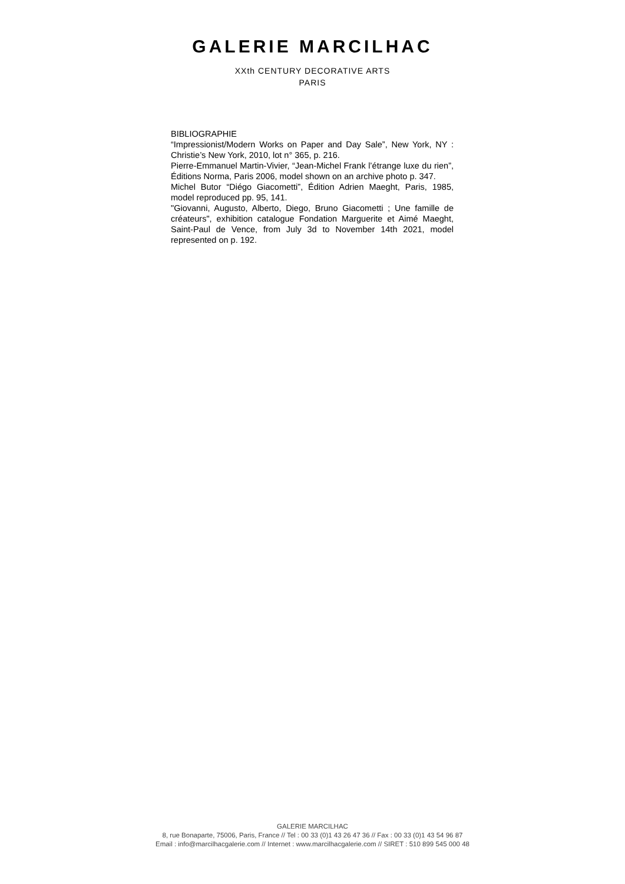GALERIE MARCILHAC
XXth CENTURY DECORATIVE ARTS
PARIS
BIBLIOGRAPHIE
“Impressionist/Modern Works on Paper and Day Sale”, New York, NY : Christie’s New York, 2010, lot n° 365, p. 216.
Pierre-Emmanuel Martin-Vivier, “Jean-Michel Frank l’étrange luxe du rien”, Éditions Norma, Paris 2006, model shown on an archive photo p. 347.
Michel Butor “Diégo Giacometti”, Édition Adrien Maeght, Paris, 1985, model reproduced pp. 95, 141.
"Giovanni, Augusto, Alberto, Diego, Bruno Giacometti ; Une famille de créateurs", exhibition catalogue Fondation Marguerite et Aimé Maeght, Saint-Paul de Vence, from July 3d to November 14th 2021, model represented on p. 192.
GALERIE MARCILHAC
8, rue Bonaparte, 75006, Paris, France // Tel : 00 33 (0)1 43 26 47 36 // Fax : 00 33 (0)1 43 54 96 87
Email : info@marcilhacgalerie.com // Internet : www.marcilhacgalerie.com // SIRET : 510 899 545 000 48